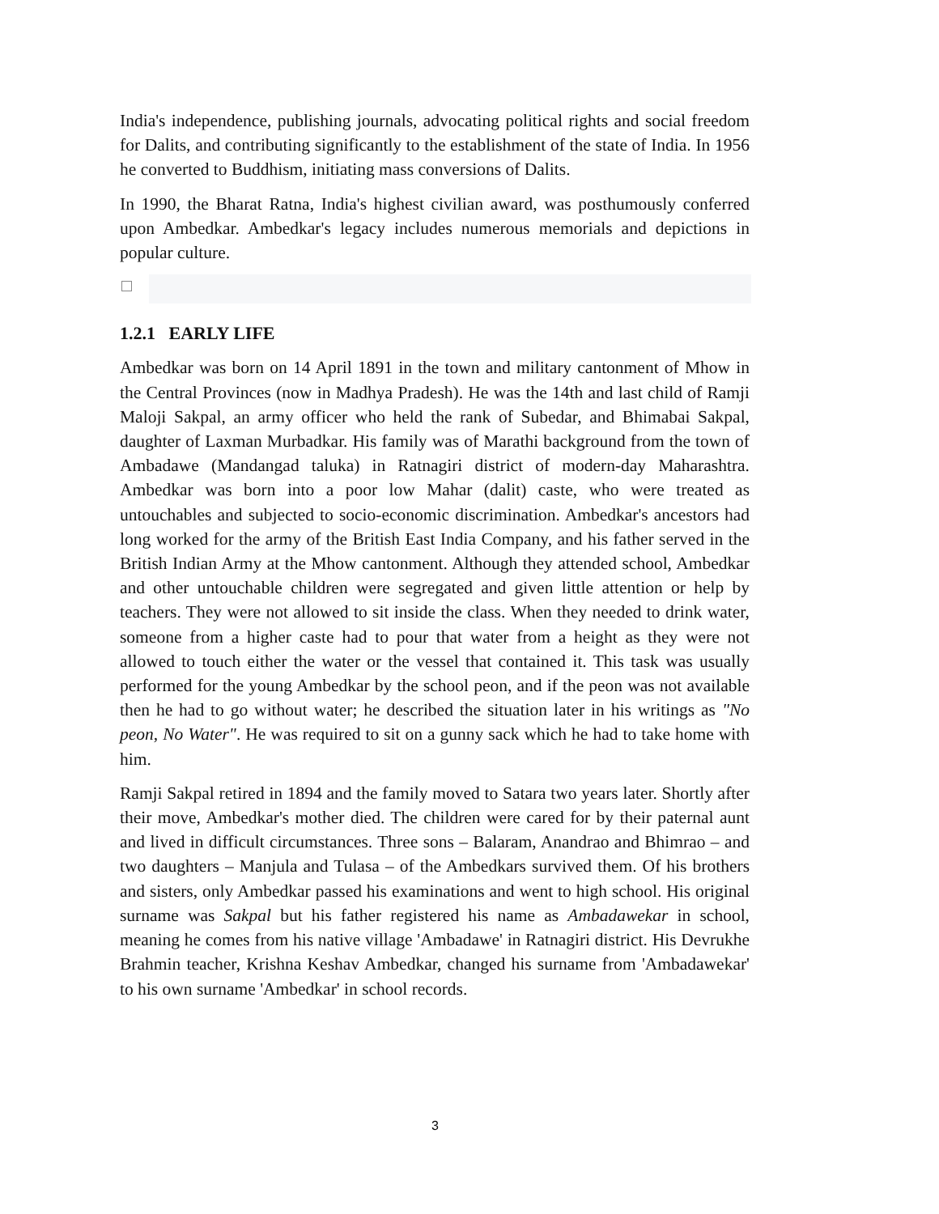India's independence, publishing journals, advocating political rights and social freedom for Dalits, and contributing significantly to the establishment of the state of India. In 1956 he converted to Buddhism, initiating mass conversions of Dalits.
In 1990, the Bharat Ratna, India's highest civilian award, was posthumously conferred upon Ambedkar. Ambedkar's legacy includes numerous memorials and depictions in popular culture.
1.2.1 EARLY LIFE
Ambedkar was born on 14 April 1891 in the town and military cantonment of Mhow in the Central Provinces (now in Madhya Pradesh). He was the 14th and last child of Ramji Maloji Sakpal, an army officer who held the rank of Subedar, and Bhimabai Sakpal, daughter of Laxman Murbadkar. His family was of Marathi background from the town of Ambadawe (Mandangad taluka) in Ratnagiri district of modern-day Maharashtra. Ambedkar was born into a poor low Mahar (dalit) caste, who were treated as untouchables and subjected to socio-economic discrimination. Ambedkar's ancestors had long worked for the army of the British East India Company, and his father served in the British Indian Army at the Mhow cantonment. Although they attended school, Ambedkar and other untouchable children were segregated and given little attention or help by teachers. They were not allowed to sit inside the class. When they needed to drink water, someone from a higher caste had to pour that water from a height as they were not allowed to touch either the water or the vessel that contained it. This task was usually performed for the young Ambedkar by the school peon, and if the peon was not available then he had to go without water; he described the situation later in his writings as "No peon, No Water". He was required to sit on a gunny sack which he had to take home with him.
Ramji Sakpal retired in 1894 and the family moved to Satara two years later. Shortly after their move, Ambedkar's mother died. The children were cared for by their paternal aunt and lived in difficult circumstances. Three sons – Balaram, Anandrao and Bhimrao – and two daughters – Manjula and Tulasa – of the Ambedkars survived them. Of his brothers and sisters, only Ambedkar passed his examinations and went to high school. His original surname was Sakpal but his father registered his name as Ambadawekar in school, meaning he comes from his native village 'Ambadawe' in Ratnagiri district. His Devrukhe Brahmin teacher, Krishna Keshav Ambedkar, changed his surname from 'Ambadawekar' to his own surname 'Ambedkar' in school records.
3